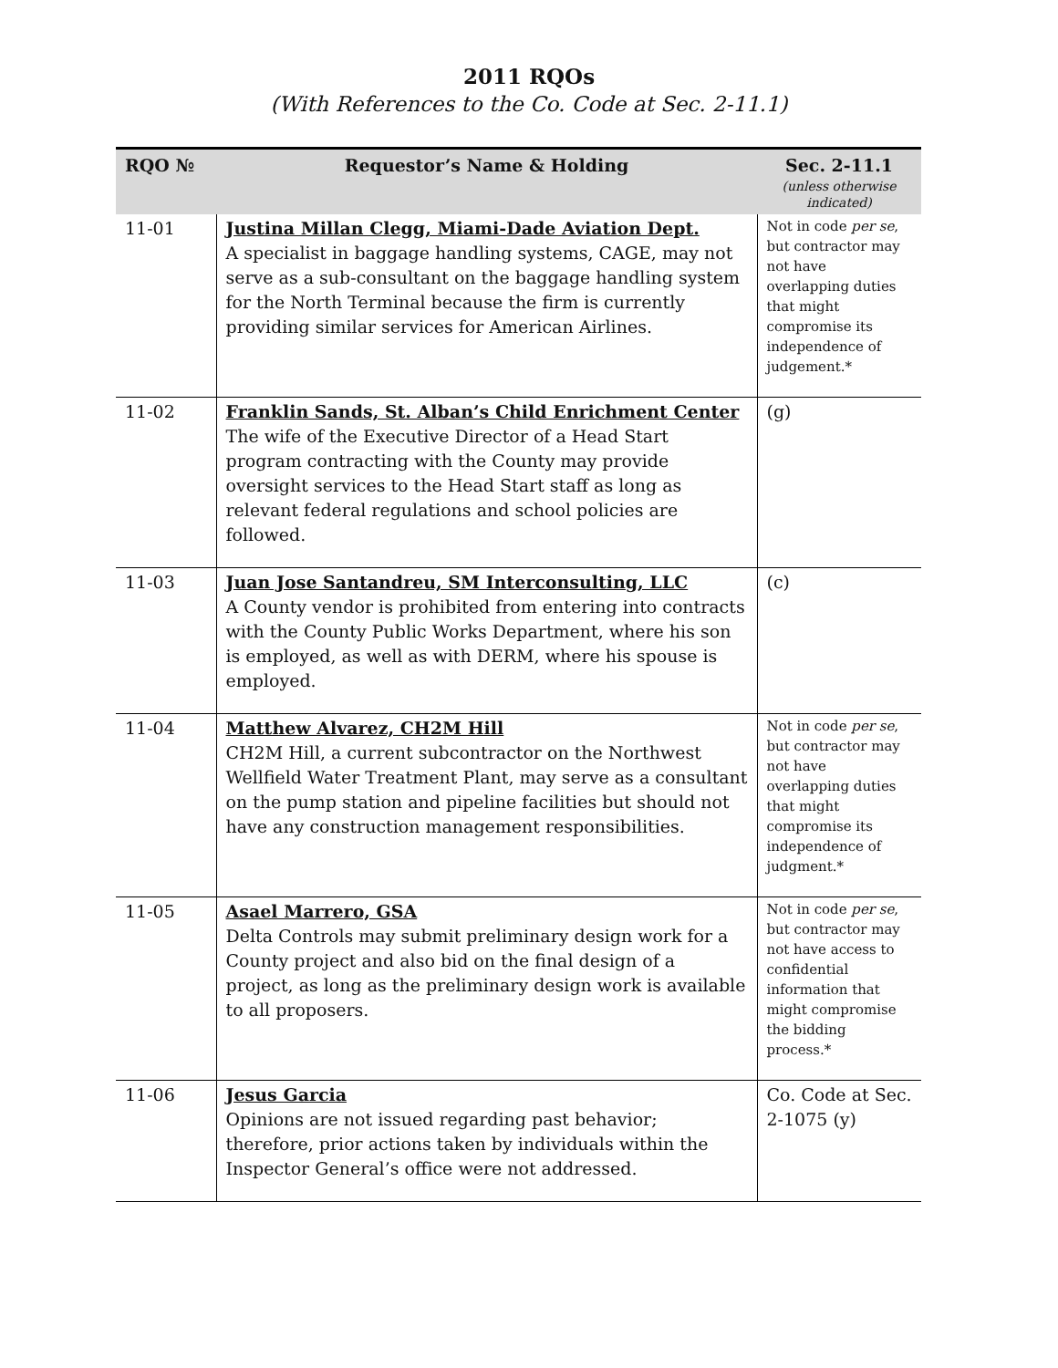2011 RQOs
(With References to the Co. Code at Sec. 2-11.1)
| RQO № | Requestor’s Name & Holding | Sec. 2-11.1 (unless otherwise indicated) |
| --- | --- | --- |
| 11-01 | Justina Millan Clegg, Miami-Dade Aviation Dept. A specialist in baggage handling systems, CAGE, may not serve as a sub-consultant on the baggage handling system for the North Terminal because the firm is currently providing similar services for American Airlines. | Not in code per se , but contractor may not have overlapping duties that might compromise its independence of judgement.* |
| 11-02 | Franklin Sands, St. Alban’s Child Enrichment Center The wife of the Executive Director of a Head Start program contracting with the County may provide oversight services to the Head Start staff as long as relevant federal regulations and school policies are followed. | (g) |
| 11-03 | Juan Jose Santandreu, SM Interconsulting, LLC A County vendor is prohibited from entering into contracts with the County Public Works Department, where his son is employed, as well as with DERM, where his spouse is employed. | (c) |
| 11-04 | Matthew Alvarez, CH2M Hill CH2M Hill, a current subcontractor on the Northwest Wellfield Water Treatment Plant, may serve as a consultant on the pump station and pipeline facilities but should not have any construction management responsibilities. | Not in code per se , but contractor may not have overlapping duties that might compromise its independence of judgment.* |
| 11-05 | Asael Marrero, GSA Delta Controls may submit preliminary design work for a County project and also bid on the final design of a project, as long as the preliminary design work is available to all proposers. | Not in code per se , but contractor may not have access to confidential information that might compromise the bidding process.* |
| 11-06 | Jesus Garcia Opinions are not issued regarding past behavior; therefore, prior actions taken by individuals within the Inspector General’s office were not addressed. | Co. Code at Sec. 2-1075 (y) |